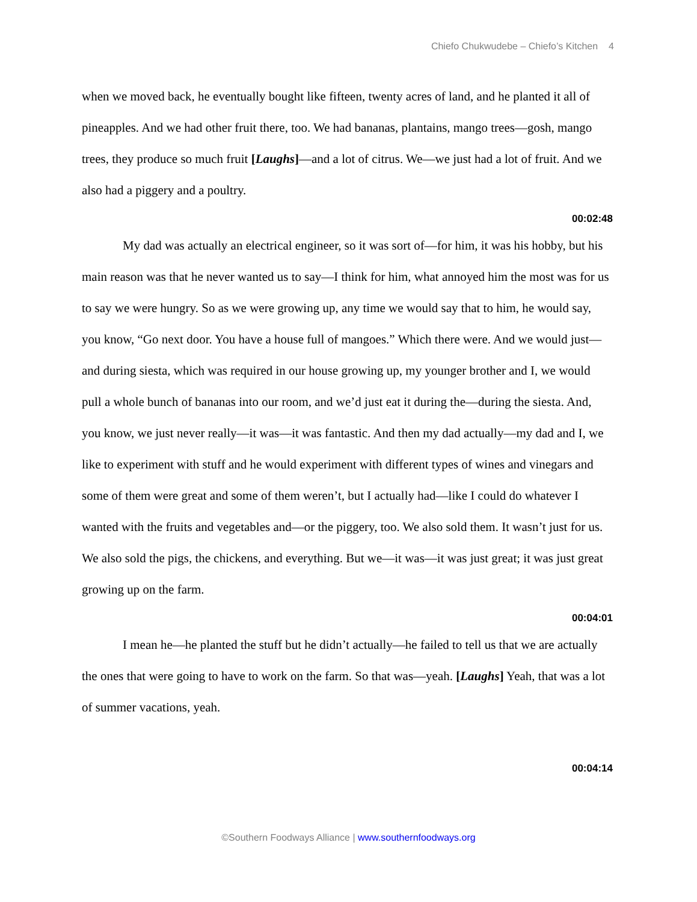Chiefo Chukwudebe – Chiefo’s Kitchen 4
when we moved back, he eventually bought like fifteen, twenty acres of land, and he planted it all of pineapples. And we had other fruit there, too. We had bananas, plantains, mango trees—gosh, mango trees, they produce so much fruit [Laughs]—and a lot of citrus. We—we just had a lot of fruit. And we also had a piggery and a poultry.
00:02:48
My dad was actually an electrical engineer, so it was sort of—for him, it was his hobby, but his main reason was that he never wanted us to say—I think for him, what annoyed him the most was for us to say we were hungry. So as we were growing up, any time we would say that to him, he would say, you know, “Go next door. You have a house full of mangoes.” Which there were. And we would just—and during siesta, which was required in our house growing up, my younger brother and I, we would pull a whole bunch of bananas into our room, and we’d just eat it during the—during the siesta. And, you know, we just never really—it was—it was fantastic. And then my dad actually—my dad and I, we like to experiment with stuff and he would experiment with different types of wines and vinegars and some of them were great and some of them weren’t, but I actually had—like I could do whatever I wanted with the fruits and vegetables and—or the piggery, too. We also sold them. It wasn’t just for us. We also sold the pigs, the chickens, and everything. But we—it was—it was just great; it was just great growing up on the farm.
00:04:01
I mean he—he planted the stuff but he didn’t actually—he failed to tell us that we are actually the ones that were going to have to work on the farm. So that was—yeah. [Laughs] Yeah, that was a lot of summer vacations, yeah.
00:04:14
©Southern Foodways Alliance | www.southernfoodways.org